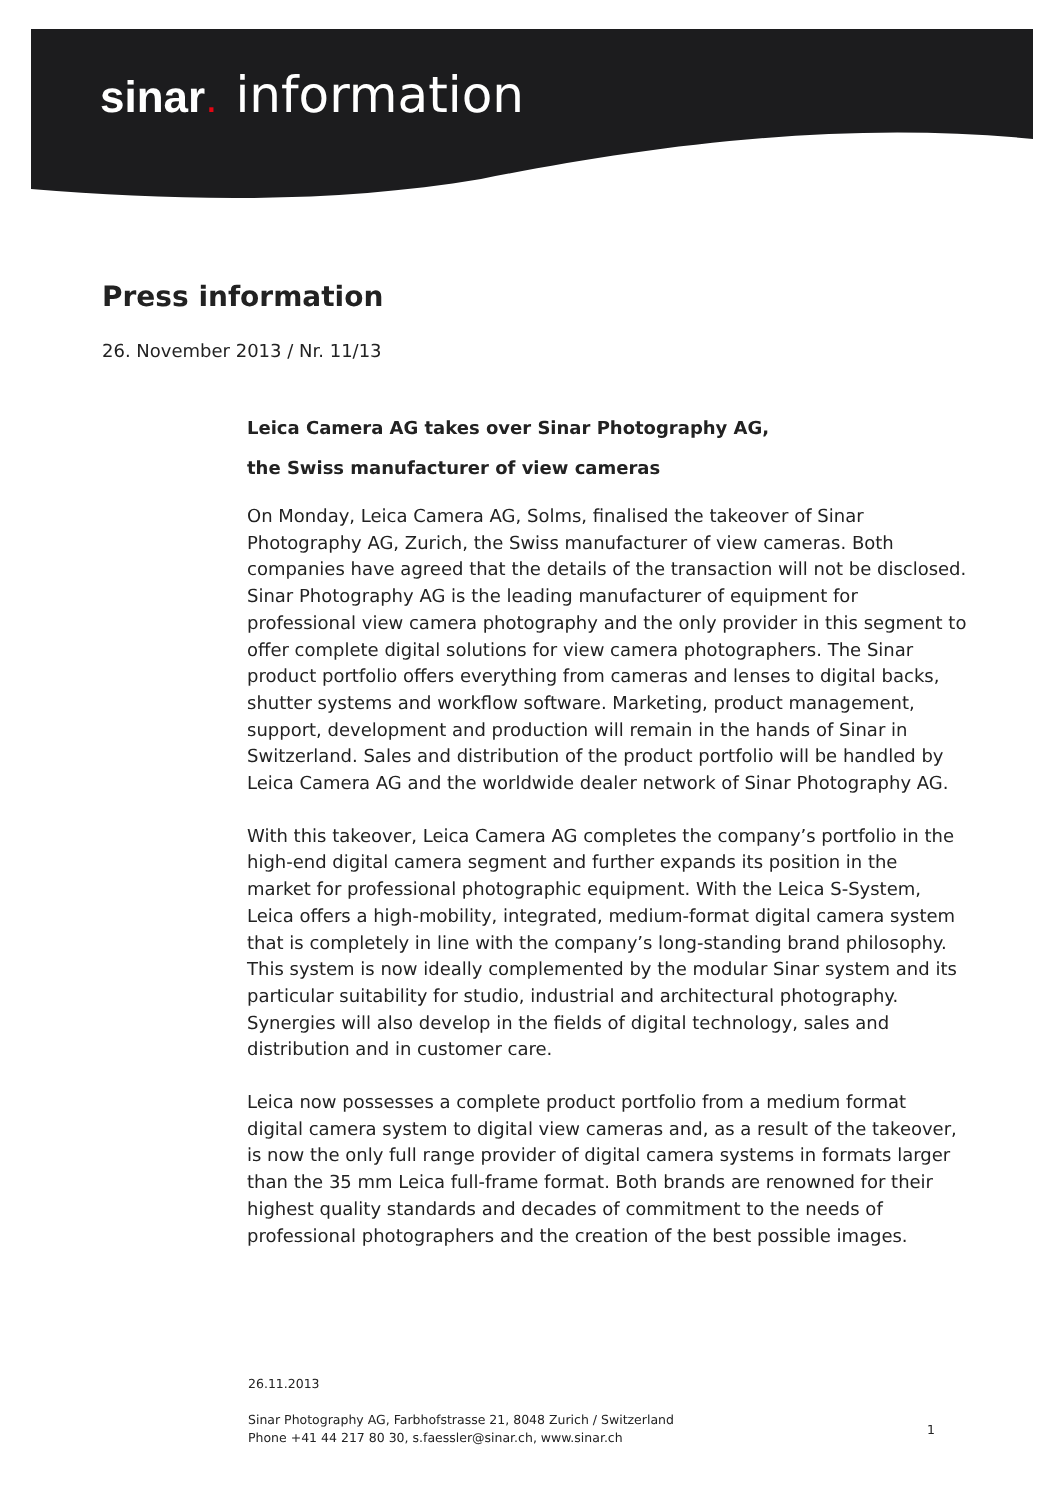sinar. information
Press information
26. November 2013 / Nr. 11/13
Leica Camera AG takes over Sinar Photography AG,
the Swiss manufacturer of view cameras
On Monday, Leica Camera AG, Solms, finalised the takeover of Sinar Photography AG, Zurich, the Swiss manufacturer of view cameras. Both companies have agreed that the details of the transaction will not be disclosed. Sinar Photography AG is the leading manufacturer of equipment for professional view camera photography and the only provider in this segment to offer complete digital solutions for view camera photographers. The Sinar product portfolio offers everything from cameras and lenses to digital backs, shutter systems and workflow software. Marketing, product management, support, development and production will remain in the hands of Sinar in Switzerland. Sales and distribution of the product portfolio will be handled by Leica Camera AG and the worldwide dealer network of Sinar Photography AG.
With this takeover, Leica Camera AG completes the company’s portfolio in the high-end digital camera segment and further expands its position in the market for professional photographic equipment. With the Leica S-System, Leica offers a high-mobility, integrated, medium-format digital camera system that is completely in line with the company’s long-standing brand philosophy. This system is now ideally complemented by the modular Sinar system and its particular suitability for studio, industrial and architectural photography. Synergies will also develop in the fields of digital technology, sales and distribution and in customer care.
Leica now possesses a complete product portfolio from a medium format digital camera system to digital view cameras and, as a result of the takeover, is now the only full range provider of digital camera systems in formats larger than the 35 mm Leica full-frame format. Both brands are renowned for their highest quality standards and decades of commitment to the needs of professional photographers and the creation of the best possible images.
26.11.2013
Sinar Photography AG, Farbhofstrasse 21, 8048 Zurich / Switzerland
Phone +41 44 217 80 30, s.faessler@sinar.ch, www.sinar.ch
1